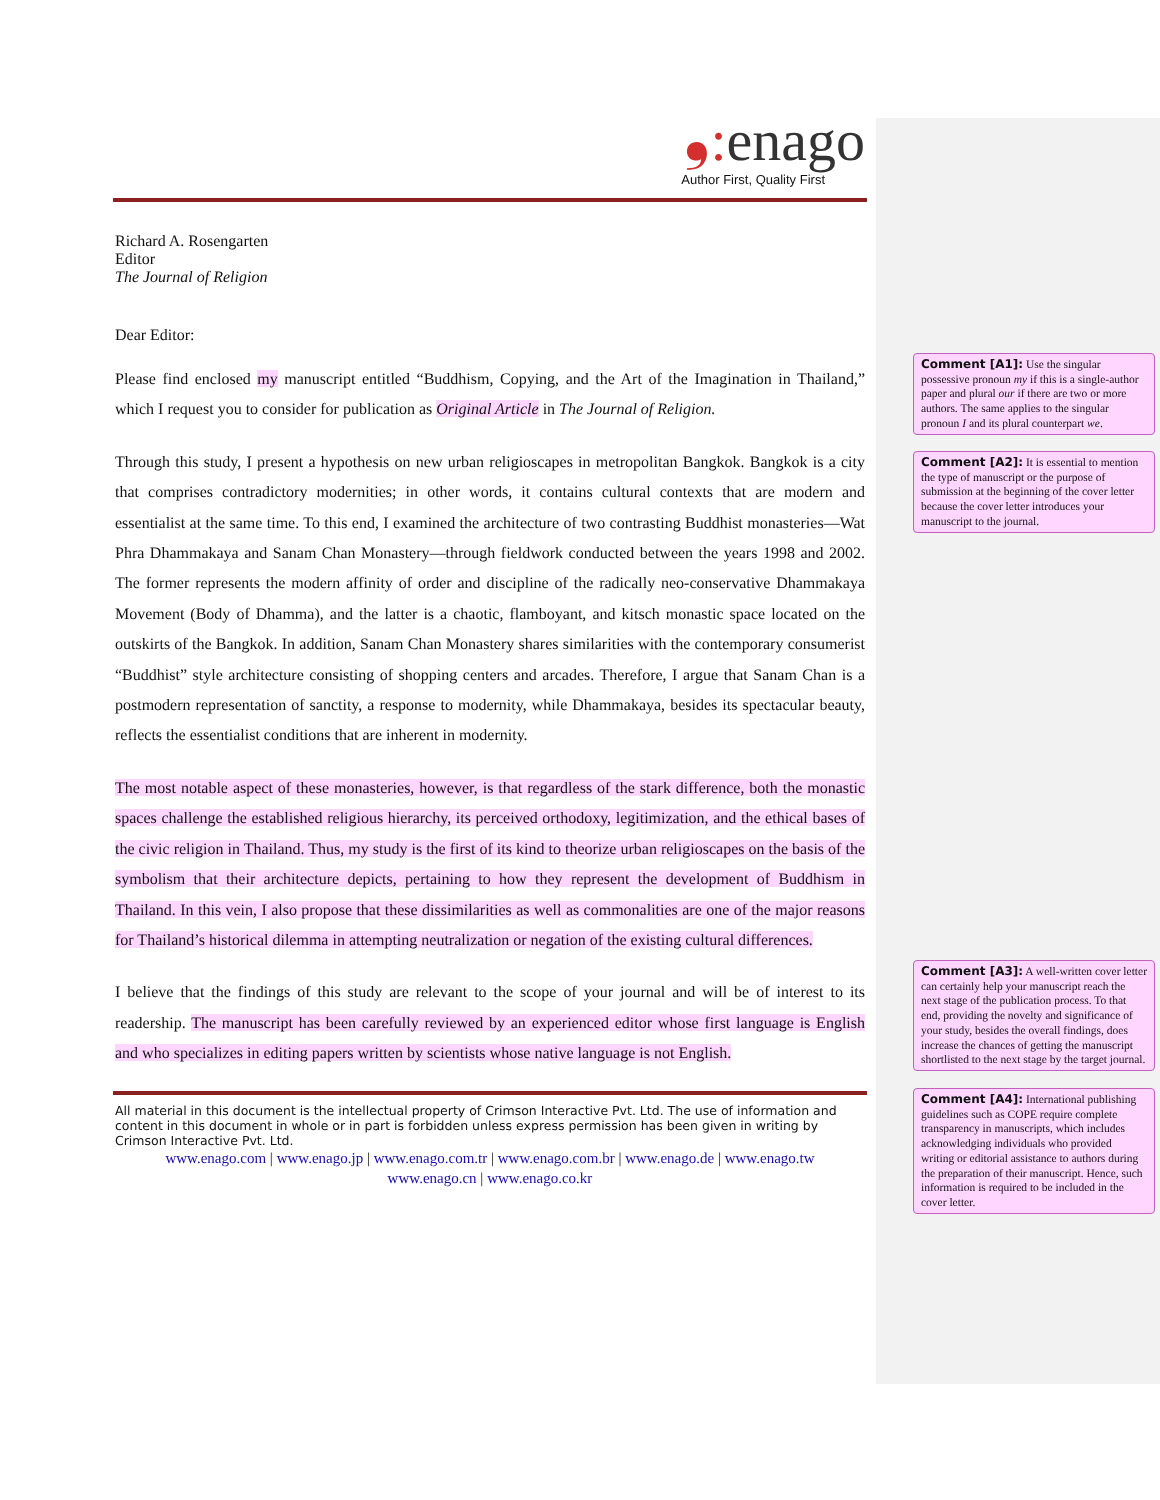❟: enago
Author First, Quality First
Richard A. Rosengarten
Editor
The Journal of Religion
Dear Editor:
Please find enclosed my manuscript entitled “Buddhism, Copying, and the Art of the Imagination in Thailand,” which I request you to consider for publication as Original Article in The Journal of Religion.
Through this study, I present a hypothesis on new urban religioscapes in metropolitan Bangkok. Bangkok is a city that comprises contradictory modernities; in other words, it contains cultural contexts that are modern and essentialist at the same time. To this end, I examined the architecture of two contrasting Buddhist monasteries—Wat Phra Dhammakaya and Sanam Chan Monastery—through fieldwork conducted between the years 1998 and 2002. The former represents the modern affinity of order and discipline of the radically neo-conservative Dhammakaya Movement (Body of Dhamma), and the latter is a chaotic, flamboyant, and kitsch monastic space located on the outskirts of the Bangkok. In addition, Sanam Chan Monastery shares similarities with the contemporary consumerist “Buddhist” style architecture consisting of shopping centers and arcades. Therefore, I argue that Sanam Chan is a postmodern representation of sanctity, a response to modernity, while Dhammakaya, besides its spectacular beauty, reflects the essentialist conditions that are inherent in modernity.
The most notable aspect of these monasteries, however, is that regardless of the stark difference, both the monastic spaces challenge the established religious hierarchy, its perceived orthodoxy, legitimization, and the ethical bases of the civic religion in Thailand. Thus, my study is the first of its kind to theorize urban religioscapes on the basis of the symbolism that their architecture depicts, pertaining to how they represent the development of Buddhism in Thailand. In this vein, I also propose that these dissimilarities as well as commonalities are one of the major reasons for Thailand’s historical dilemma in attempting neutralization or negation of the existing cultural differences.
I believe that the findings of this study are relevant to the scope of your journal and will be of interest to its readership. The manuscript has been carefully reviewed by an experienced editor whose first language is English and who specializes in editing papers written by scientists whose native language is not English.
All material in this document is the intellectual property of Crimson Interactive Pvt. Ltd. The use of information and content in this document in whole or in part is forbidden unless express permission has been given in writing by Crimson Interactive Pvt. Ltd.
www.enago.com | www.enago.jp | www.enago.com.tr | www.enago.com.br | www.enago.de | www.enago.tw
www.enago.cn | www.enago.co.kr
Comment [A1]: Use the singular possessive pronoun my if this is a single-author paper and plural our if there are two or more authors. The same applies to the singular pronoun I and its plural counterpart we.
Comment [A2]: It is essential to mention the type of manuscript or the purpose of submission at the beginning of the cover letter because the cover letter introduces your manuscript to the journal.
Comment [A3]: A well-written cover letter can certainly help your manuscript reach the next stage of the publication process. To that end, providing the novelty and significance of your study, besides the overall findings, does increase the chances of getting the manuscript shortlisted to the next stage by the target journal.
Comment [A4]: International publishing guidelines such as COPE require complete transparency in manuscripts, which includes acknowledging individuals who provided writing or editorial assistance to authors during the preparation of their manuscript. Hence, such information is required to be included in the cover letter.